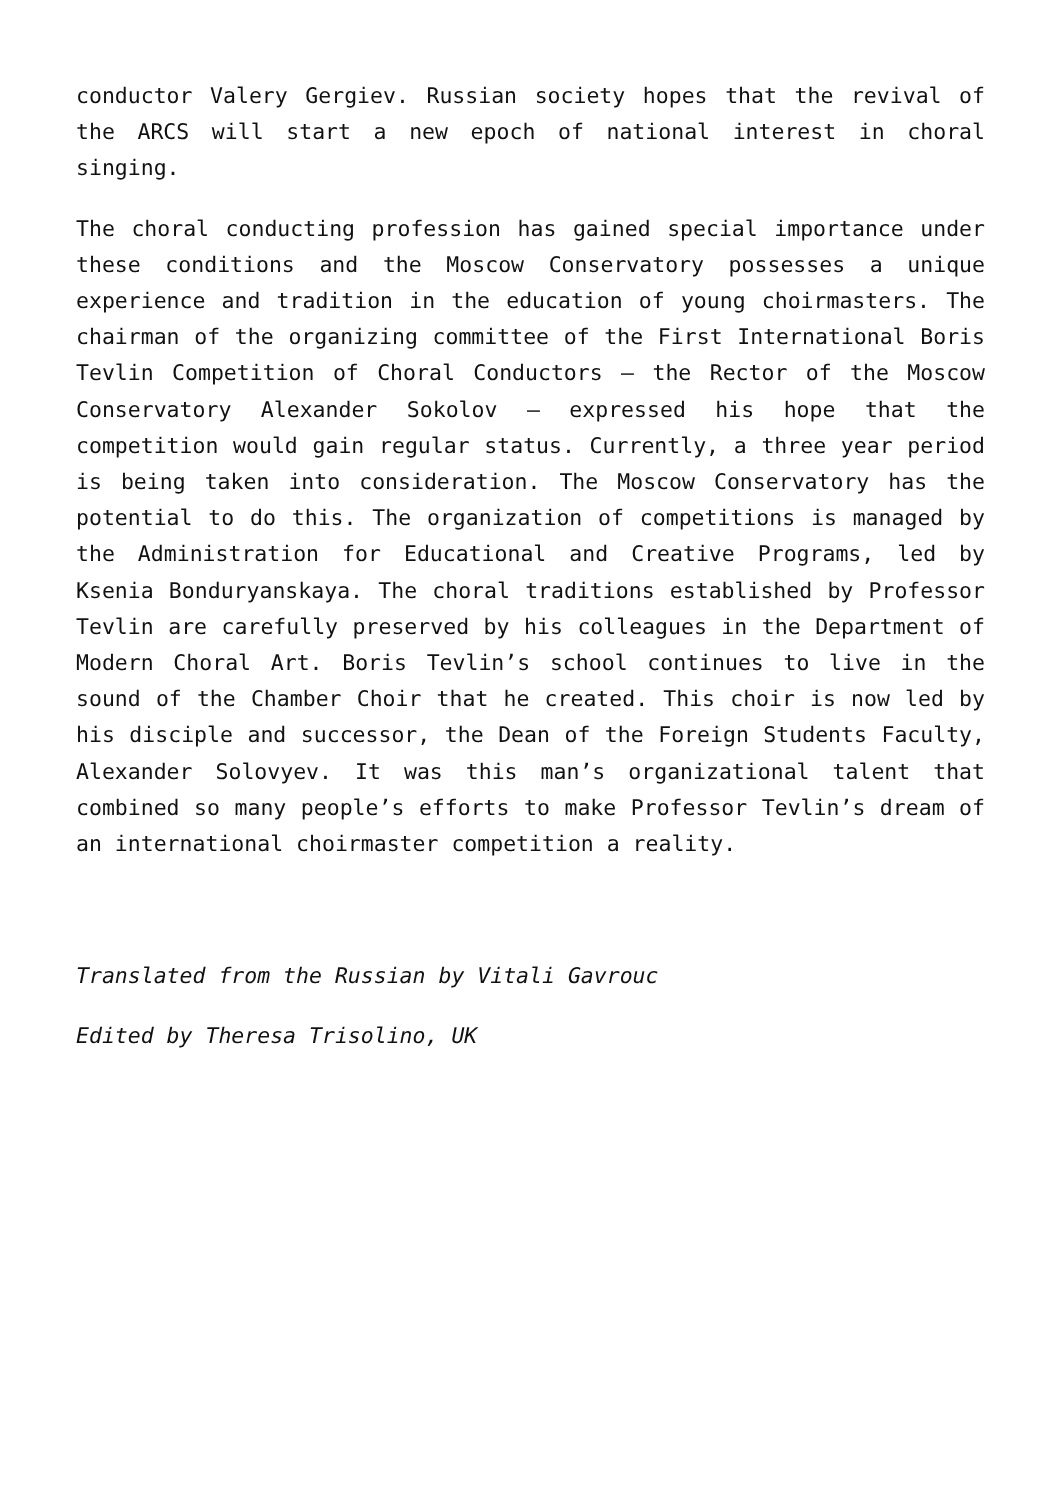conductor Valery Gergiev. Russian society hopes that the revival of the ARCS will start a new epoch of national interest in choral singing.
The choral conducting profession has gained special importance under these conditions and the Moscow Conservatory possesses a unique experience and tradition in the education of young choirmasters. The chairman of the organizing committee of the First International Boris Tevlin Competition of Choral Conductors – the Rector of the Moscow Conservatory Alexander Sokolov – expressed his hope that the competition would gain regular status. Currently, a three year period is being taken into consideration. The Moscow Conservatory has the potential to do this. The organization of competitions is managed by the Administration for Educational and Creative Programs, led by Ksenia Bonduryanskaya. The choral traditions established by Professor Tevlin are carefully preserved by his colleagues in the Department of Modern Choral Art. Boris Tevlin’s school continues to live in the sound of the Chamber Choir that he created. This choir is now led by his disciple and successor, the Dean of the Foreign Students Faculty, Alexander Solovyev. It was this man’s organizational talent that combined so many people’s efforts to make Professor Tevlin’s dream of an international choirmaster competition a reality.
Translated from the Russian by Vitali Gavrouc
Edited by Theresa Trisolino, UK